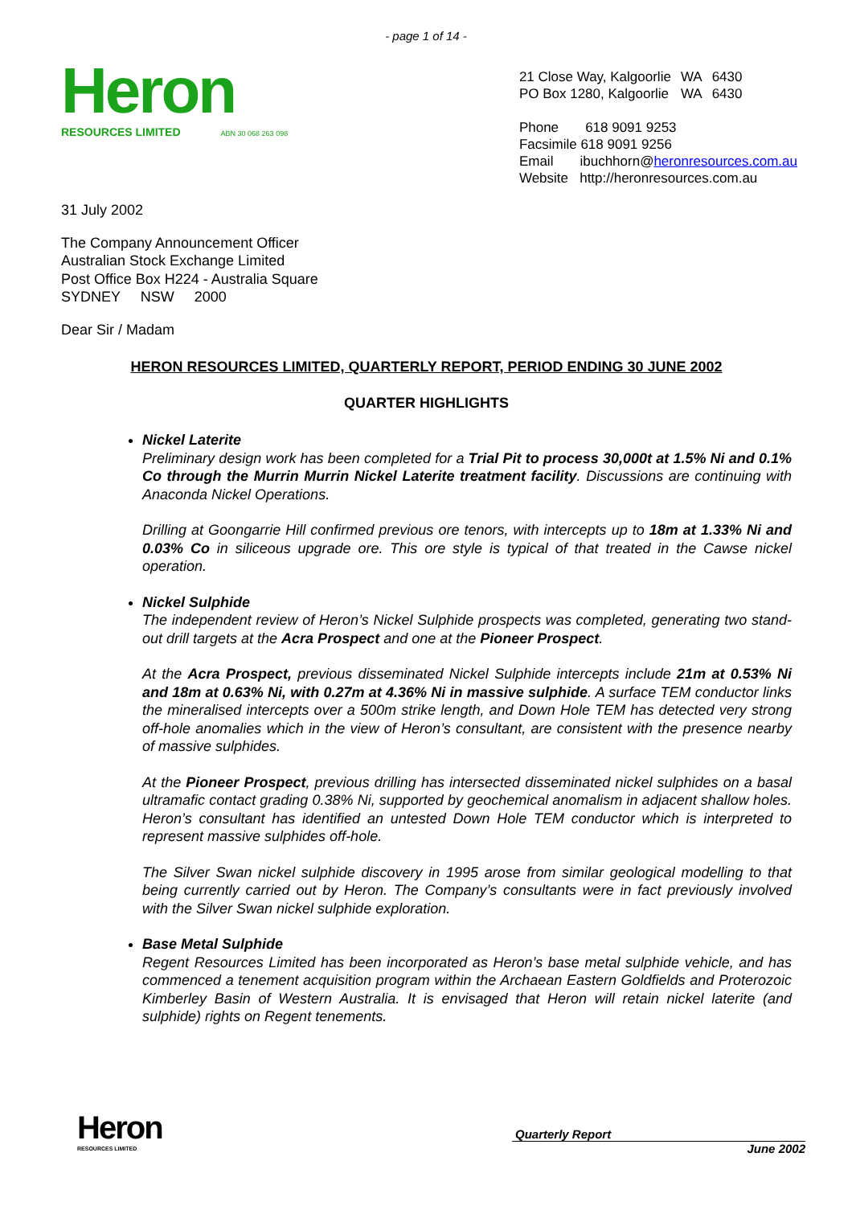- page 1 of 14 -
Heron
RESOURCES LIMITED ABN 30 068 263 098
| 21 Close Way, Kalgoorlie | WA | 6430 |
| PO Box 1280, Kalgoorlie | WA | 6430 |
Phone 618 9091 9253
Facsimile 618 9091 9256
Email ibuchhorn@heronresources.com.au
Website http://heronresources.com.au
31 July 2002
The Company Announcement Officer
Australian Stock Exchange Limited
Post Office Box H224 - Australia Square
SYDNEY NSW 2000
Dear Sir / Madam
HERON RESOURCES LIMITED, QUARTERLY REPORT, PERIOD ENDING 30 JUNE 2002
QUARTER HIGHLIGHTS
Nickel Laterite
Preliminary design work has been completed for a Trial Pit to process 30,000t at 1.5% Ni and 0.1% Co through the Murrin Murrin Nickel Laterite treatment facility. Discussions are continuing with Anaconda Nickel Operations.
Drilling at Goongarrie Hill confirmed previous ore tenors, with intercepts up to 18m at 1.33% Ni and 0.03% Co in siliceous upgrade ore. This ore style is typical of that treated in the Cawse nickel operation.
Nickel Sulphide
The independent review of Heron’s Nickel Sulphide prospects was completed, generating two stand-out drill targets at the Acra Prospect and one at the Pioneer Prospect.
At the Acra Prospect, previous disseminated Nickel Sulphide intercepts include 21m at 0.53% Ni and 18m at 0.63% Ni, with 0.27m at 4.36% Ni in massive sulphide. A surface TEM conductor links the mineralised intercepts over a 500m strike length, and Down Hole TEM has detected very strong off-hole anomalies which in the view of Heron’s consultant, are consistent with the presence nearby of massive sulphides.
At the Pioneer Prospect, previous drilling has intersected disseminated nickel sulphides on a basal ultramafic contact grading 0.38% Ni, supported by geochemical anomalism in adjacent shallow holes. Heron’s consultant has identified an untested Down Hole TEM conductor which is interpreted to represent massive sulphides off-hole.
The Silver Swan nickel sulphide discovery in 1995 arose from similar geological modelling to that being currently carried out by Heron. The Company’s consultants were in fact previously involved with the Silver Swan nickel sulphide exploration.
Base Metal Sulphide
Regent Resources Limited has been incorporated as Heron’s base metal sulphide vehicle, and has commenced a tenement acquisition program within the Archaean Eastern Goldfields and Proterozoic Kimberley Basin of Western Australia. It is envisaged that Heron will retain nickel laterite (and sulphide) rights on Regent tenements.
Heron
RESOURCES LIMITED
Quarterly Report
June 2002